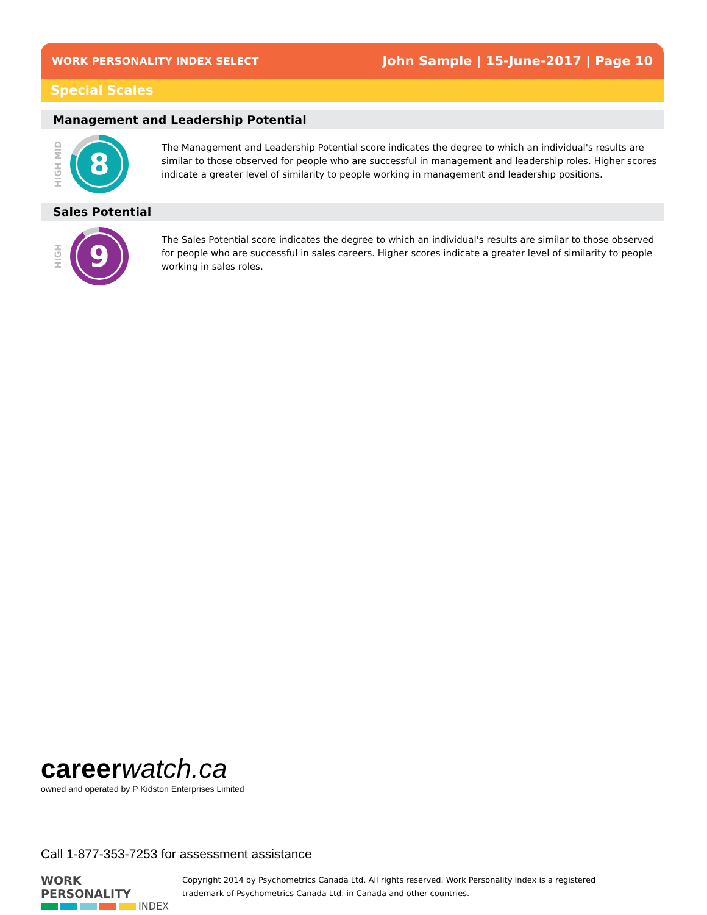WORK PERSONALITY INDEX SELECT John Sample | 15-June-2017 | Page 10
Special Scales
Management and Leadership Potential
HIGH MID
8
The Management and Leadership Potential score indicates the degree to which an individual's results are similar to those observed for people who are successful in management and leadership roles. Higher scores indicate a greater level of similarity to people working in management and leadership positions.
Sales Potential
HIGH
9
The Sales Potential score indicates the degree to which an individual's results are similar to those observed for people who are successful in sales careers. Higher scores indicate a greater level of similarity to people working in sales roles.
career watch.ca
owned and operated by P Kidston Enterprises Limited
Call 1-877-353-7253 for assessment assistance
WORK PERSONALITY
INDEX
Copyright 2014 by Psychometrics Canada Ltd. All rights reserved. Work Personality Index is a registered
trademark of Psychometrics Canada Ltd. in Canada and other countries.